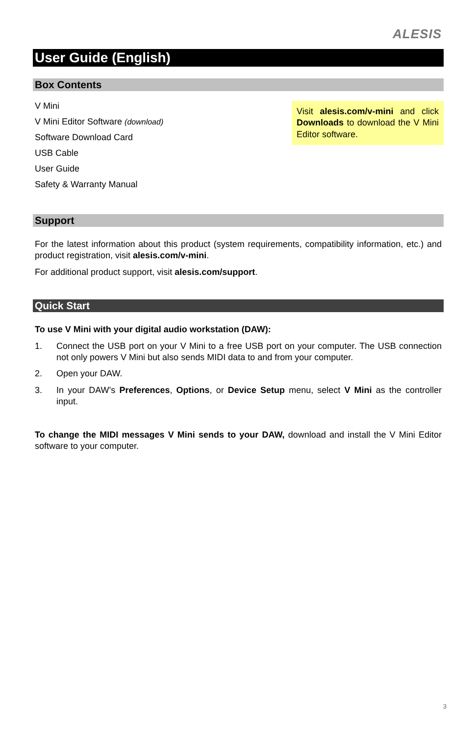ALESIS
User Guide (English)
Box Contents
Visit alesis.com/v-mini and click Downloads to download the V Mini Editor software.
V Mini
V Mini Editor Software (download)
Software Download Card
USB Cable
User Guide
Safety & Warranty Manual
Support
For the latest information about this product (system requirements, compatibility information, etc.) and product registration, visit alesis.com/v-mini.
For additional product support, visit alesis.com/support.
Quick Start
To use V Mini with your digital audio workstation (DAW):
1. Connect the USB port on your V Mini to a free USB port on your computer. The USB connection not only powers V Mini but also sends MIDI data to and from your computer.
2. Open your DAW.
3. In your DAW’s Preferences, Options, or Device Setup menu, select V Mini as the controller input.
To change the MIDI messages V Mini sends to your DAW, download and install the V Mini Editor software to your computer.
3